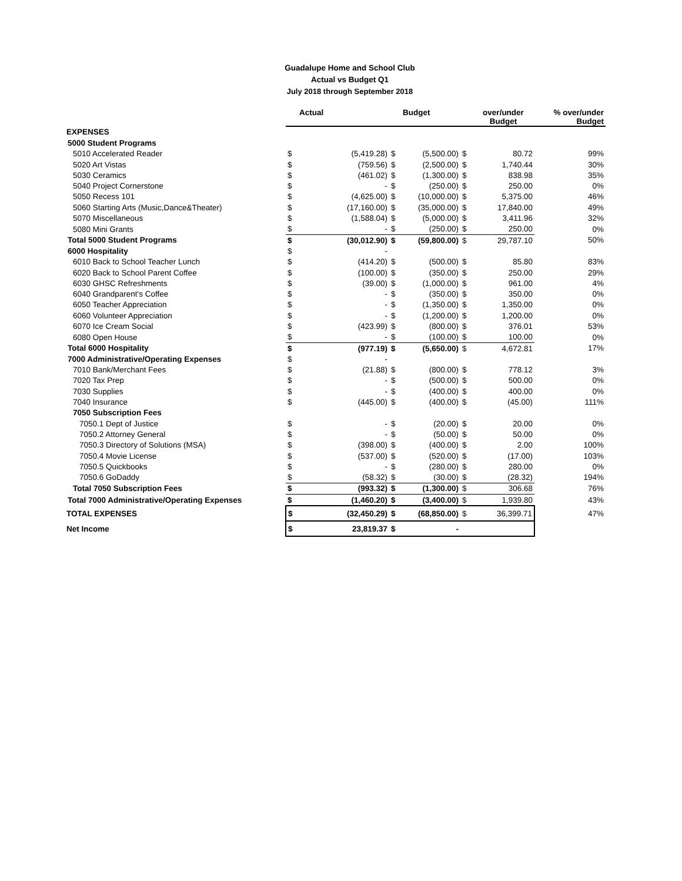Guadalupe Home and School Club
Actual vs Budget Q1
July 2018 through September 2018
| | | Actual | | Budget | | over/under Budget | % over/under Budget |
| --- | --- | --- | --- | --- | --- | --- | --- |
| EXPENSES | | | | | | | |
| 5000 Student Programs | | | | | | | |
| 5010 Accelerated Reader | $ | (5,419.28) | $ | (5,500.00) | $ | 80.72 | 99% |
| 5020 Art Vistas | $ | (759.56) | $ | (2,500.00) | $ | 1,740.44 | 30% |
| 5030 Ceramics | $ | (461.02) | $ | (1,300.00) | $ | 838.98 | 35% |
| 5040 Project Cornerstone | $ | - | $ | (250.00) | $ | 250.00 | 0% |
| 5050 Recess 101 | $ | (4,625.00) | $ | (10,000.00) | $ | 5,375.00 | 46% |
| 5060 Starting Arts (Music,Dance&Theater) | $ | (17,160.00) | $ | (35,000.00) | $ | 17,840.00 | 49% |
| 5070 Miscellaneous | $ | (1,588.04) | $ | (5,000.00) | $ | 3,411.96 | 32% |
| 5080 Mini Grants | $ | - | $ | (250.00) | $ | 250.00 | 0% |
| Total 5000 Student Programs | $ | (30,012.90) | $ | (59,800.00) | $ | 29,787.10 | 50% |
| 6000 Hospitality | $ | - | | | | | |
| 6010 Back to School Teacher Lunch | $ | (414.20) | $ | (500.00) | $ | 85.80 | 83% |
| 6020 Back to School Parent Coffee | $ | (100.00) | $ | (350.00) | $ | 250.00 | 29% |
| 6030 GHSC Refreshments | $ | (39.00) | $ | (1,000.00) | $ | 961.00 | 4% |
| 6040 Grandparent's Coffee | $ | - | $ | (350.00) | $ | 350.00 | 0% |
| 6050 Teacher Appreciation | $ | - | $ | (1,350.00) | $ | 1,350.00 | 0% |
| 6060 Volunteer Appreciation | $ | - | $ | (1,200.00) | $ | 1,200.00 | 0% |
| 6070 Ice Cream Social | $ | (423.99) | $ | (800.00) | $ | 376.01 | 53% |
| 6080 Open House | $ | - | $ | (100.00) | $ | 100.00 | 0% |
| Total 6000 Hospitality | $ | (977.19) | $ | (5,650.00) | $ | 4,672.81 | 17% |
| 7000 Administrative/Operating Expenses | $ | - | | | | | |
| 7010 Bank/Merchant Fees | $ | (21.88) | $ | (800.00) | $ | 778.12 | 3% |
| 7020 Tax Prep | $ | - | $ | (500.00) | $ | 500.00 | 0% |
| 7030 Supplies | $ | - | $ | (400.00) | $ | 400.00 | 0% |
| 7040 Insurance | $ | (445.00) | $ | (400.00) | $ | (45.00) | 111% |
| 7050 Subscription Fees | | | | | | | |
| 7050.1 Dept of Justice | $ | - | $ | (20.00) | $ | 20.00 | 0% |
| 7050.2 Attorney General | $ | - | $ | (50.00) | $ | 50.00 | 0% |
| 7050.3 Directory of Solutions (MSA) | $ | (398.00) | $ | (400.00) | $ | 2.00 | 100% |
| 7050.4 Movie License | $ | (537.00) | $ | (520.00) | $ | (17.00) | 103% |
| 7050.5 Quickbooks | $ | - | $ | (280.00) | $ | 280.00 | 0% |
| 7050.6 GoDaddy | $ | (58.32) | $ | (30.00) | $ | (28.32) | 194% |
| Total 7050 Subscription Fees | $ | (993.32) | $ | (1,300.00) | $ | 306.68 | 76% |
| Total 7000 Administrative/Operating Expenses | $ | (1,460.20) | $ | (3,400.00) | $ | 1,939.80 | 43% |
| TOTAL EXPENSES | $ | (32,450.29) | $ | (68,850.00) | $ | 36,399.71 | 47% |
| Net Income | $ | 23,819.37 | $ | - | | | |